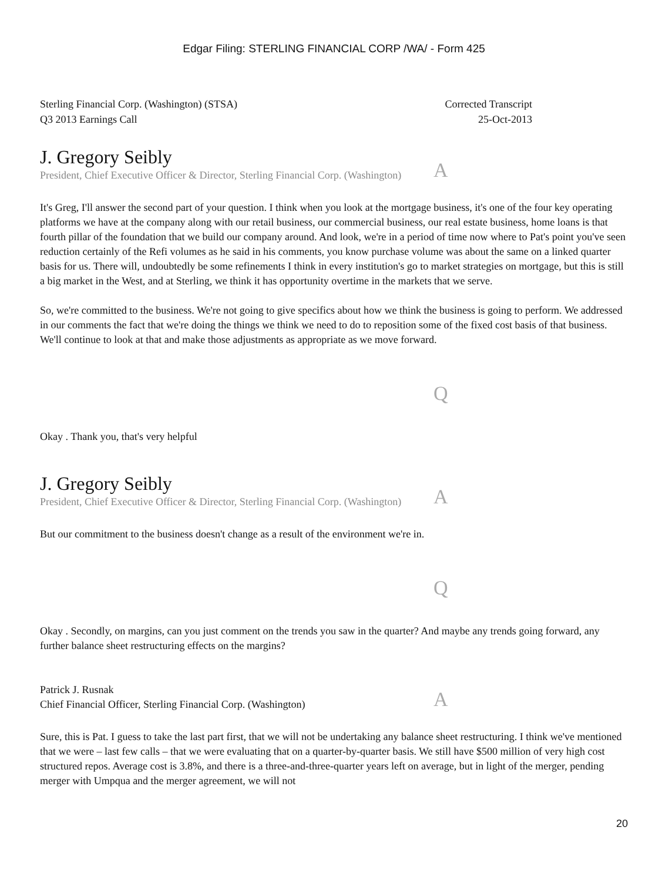Edgar Filing: STERLING FINANCIAL CORP /WA/ - Form 425
Sterling Financial Corp. (Washington) (STSA)
Q3 2013 Earnings Call
Corrected Transcript
25-Oct-2013
J. Gregory Seibly
President, Chief Executive Officer & Director, Sterling Financial Corp. (Washington)
A
It's Greg, I'll answer the second part of your question. I think when you look at the mortgage business, it's one of the four key operating platforms we have at the company along with our retail business, our commercial business, our real estate business, home loans is that fourth pillar of the foundation that we build our company around. And look, we're in a period of time now where to Pat's point you've seen reduction certainly of the Refi volumes as he said in his comments, you know purchase volume was about the same on a linked quarter basis for us. There will, undoubtedly be some refinements I think in every institution's go to market strategies on mortgage, but this is still a big market in the West, and at Sterling, we think it has opportunity overtime in the markets that we serve.
So, we're committed to the business. We're not going to give specifics about how we think the business is going to perform. We addressed in our comments the fact that we're doing the things we think we need to do to reposition some of the fixed cost basis of that business. We'll continue to look at that and make those adjustments as appropriate as we move forward.
Q
Okay . Thank you, that's very helpful
J. Gregory Seibly
President, Chief Executive Officer & Director, Sterling Financial Corp. (Washington)
A
But our commitment to the business doesn't change as a result of the environment we're in.
Q
Okay . Secondly, on margins, can you just comment on the trends you saw in the quarter? And maybe any trends going forward, any further balance sheet restructuring effects on the margins?
Patrick J. Rusnak
Chief Financial Officer, Sterling Financial Corp. (Washington)
A
Sure, this is Pat. I guess to take the last part first, that we will not be undertaking any balance sheet restructuring. I think we've mentioned that we were – last few calls – that we were evaluating that on a quarter-by-quarter basis. We still have $500 million of very high cost structured repos. Average cost is 3.8%, and there is a three-and-three-quarter years left on average, but in light of the merger, pending merger with Umpqua and the merger agreement, we will not
20